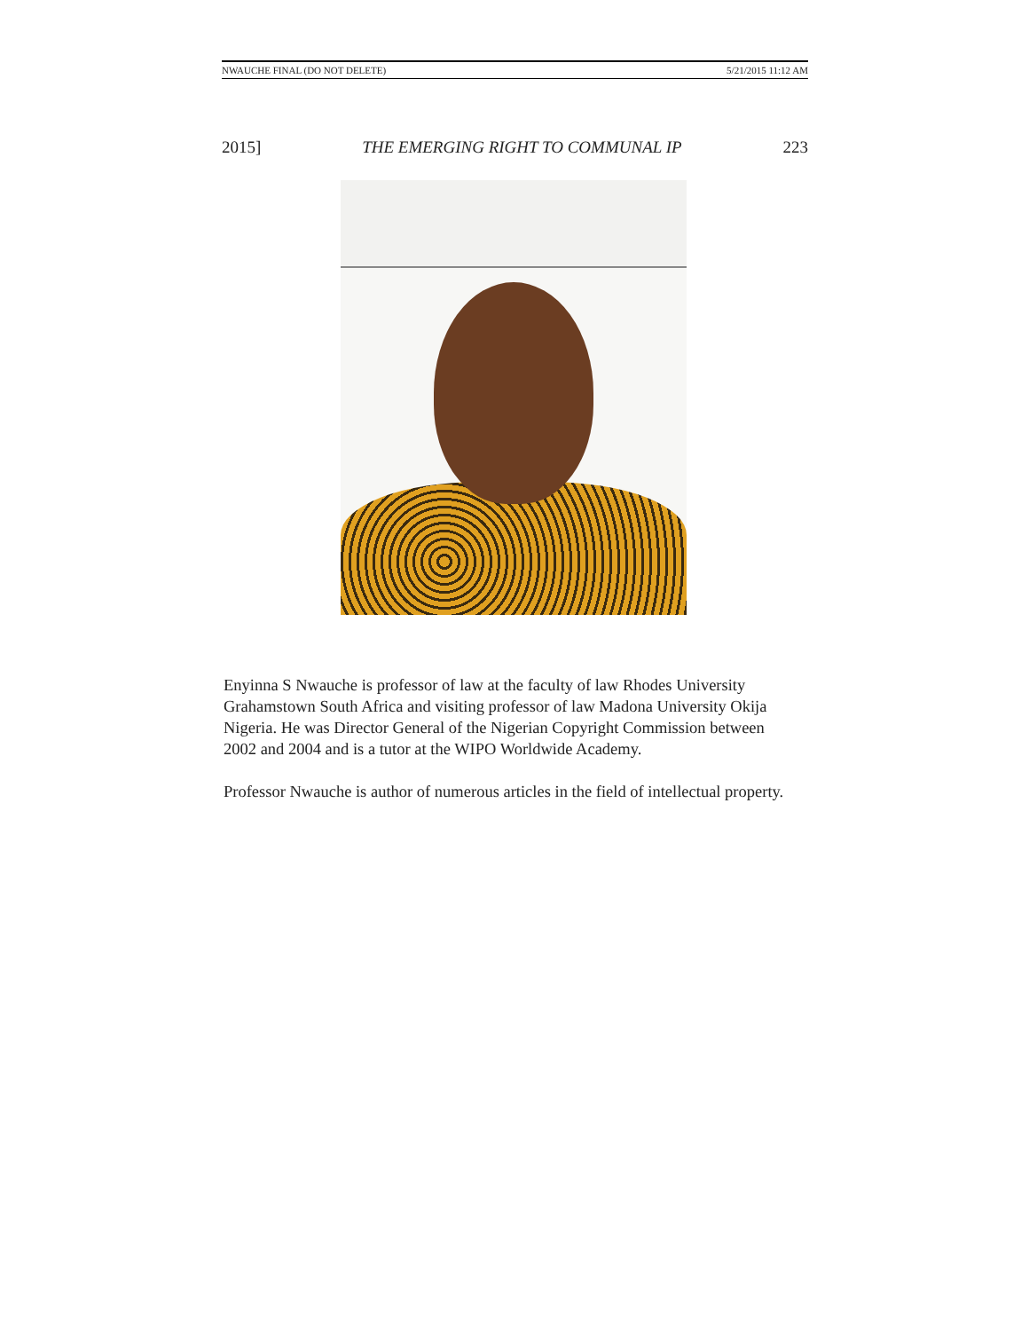NWAUCHE FINAL (DO NOT DELETE) 5/21/2015 11:12 AM
2015] THE EMERGING RIGHT TO COMMUNAL IP 223
Enyinna S Nwauche is professor of law at the faculty of law Rhodes University Grahamstown South Africa and visiting professor of law Madona University Okija Nigeria. He was Director General of the Nigerian Copyright Commission between 2002 and 2004 and is a tutor at the WIPO Worldwide Academy.
Professor Nwauche is author of numerous articles in the field of intellectual property.